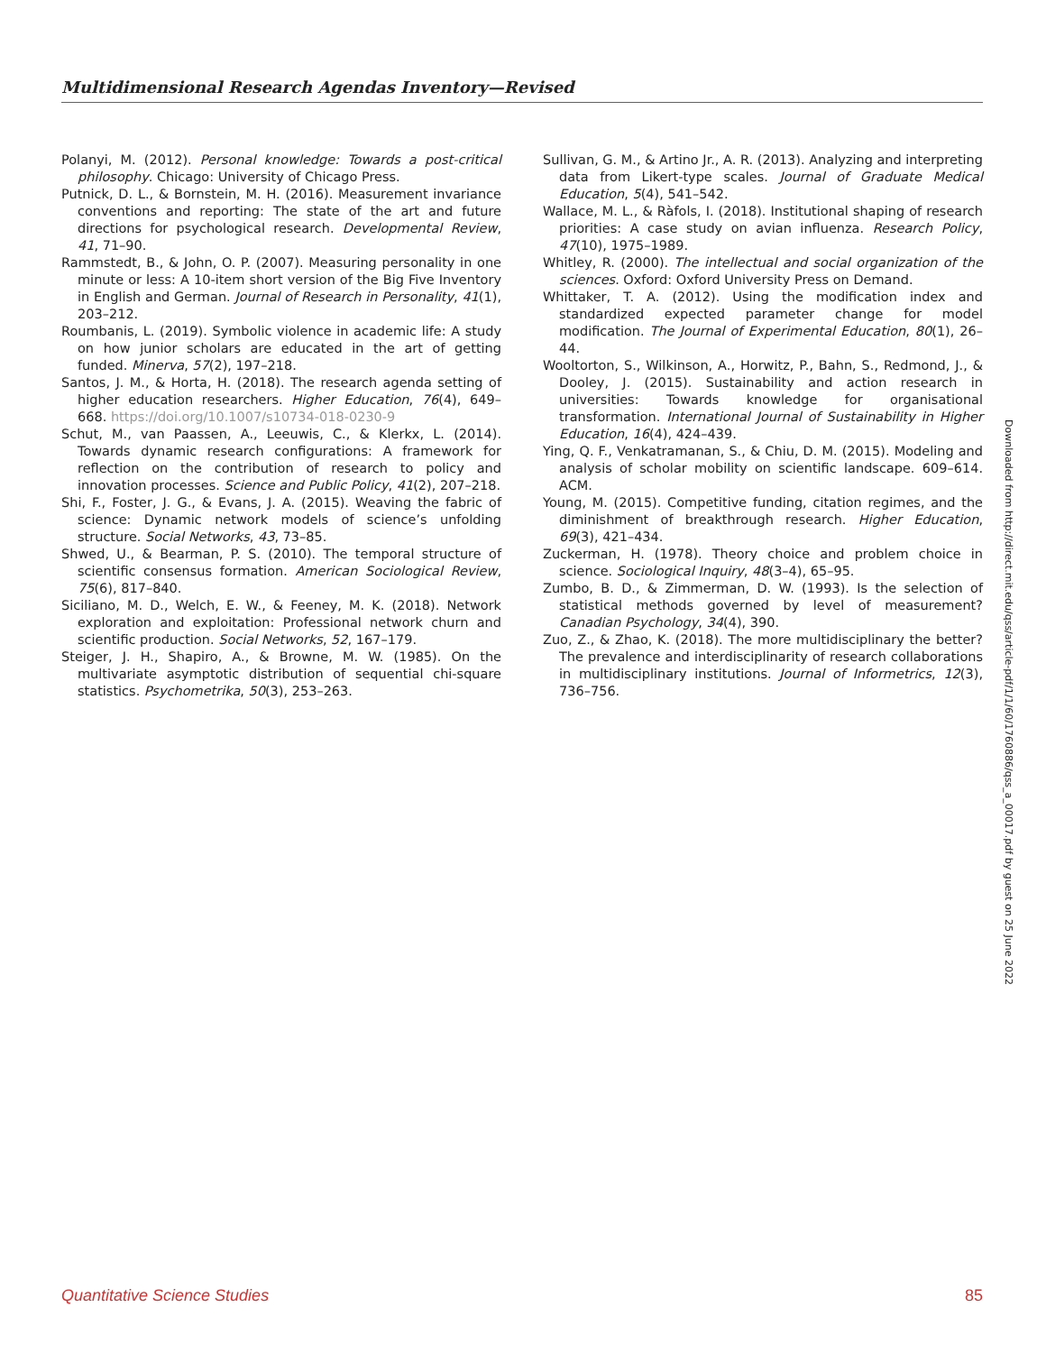Multidimensional Research Agendas Inventory—Revised
Polanyi, M. (2012). Personal knowledge: Towards a post-critical philosophy. Chicago: University of Chicago Press.
Putnick, D. L., & Bornstein, M. H. (2016). Measurement invariance conventions and reporting: The state of the art and future directions for psychological research. Developmental Review, 41, 71–90.
Rammstedt, B., & John, O. P. (2007). Measuring personality in one minute or less: A 10-item short version of the Big Five Inventory in English and German. Journal of Research in Personality, 41(1), 203–212.
Roumbanis, L. (2019). Symbolic violence in academic life: A study on how junior scholars are educated in the art of getting funded. Minerva, 57(2), 197–218.
Santos, J. M., & Horta, H. (2018). The research agenda setting of higher education researchers. Higher Education, 76(4), 649–668. https://doi.org/10.1007/s10734-018-0230-9
Schut, M., van Paassen, A., Leeuwis, C., & Klerkx, L. (2014). Towards dynamic research configurations: A framework for reflection on the contribution of research to policy and innovation processes. Science and Public Policy, 41(2), 207–218.
Shi, F., Foster, J. G., & Evans, J. A. (2015). Weaving the fabric of science: Dynamic network models of science’s unfolding structure. Social Networks, 43, 73–85.
Shwed, U., & Bearman, P. S. (2010). The temporal structure of scientific consensus formation. American Sociological Review, 75(6), 817–840.
Siciliano, M. D., Welch, E. W., & Feeney, M. K. (2018). Network exploration and exploitation: Professional network churn and scientific production. Social Networks, 52, 167–179.
Steiger, J. H., Shapiro, A., & Browne, M. W. (1985). On the multivariate asymptotic distribution of sequential chi-square statistics. Psychometrika, 50(3), 253–263.
Sullivan, G. M., & Artino Jr., A. R. (2013). Analyzing and interpreting data from Likert-type scales. Journal of Graduate Medical Education, 5(4), 541–542.
Wallace, M. L., & Ràfols, I. (2018). Institutional shaping of research priorities: A case study on avian influenza. Research Policy, 47(10), 1975–1989.
Whitley, R. (2000). The intellectual and social organization of the sciences. Oxford: Oxford University Press on Demand.
Whittaker, T. A. (2012). Using the modification index and standardized expected parameter change for model modification. The Journal of Experimental Education, 80(1), 26–44.
Wooltorton, S., Wilkinson, A., Horwitz, P., Bahn, S., Redmond, J., & Dooley, J. (2015). Sustainability and action research in universities: Towards knowledge for organisational transformation. International Journal of Sustainability in Higher Education, 16(4), 424–439.
Ying, Q. F., Venkatramanan, S., & Chiu, D. M. (2015). Modeling and analysis of scholar mobility on scientific landscape. 609–614. ACM.
Young, M. (2015). Competitive funding, citation regimes, and the diminishment of breakthrough research. Higher Education, 69(3), 421–434.
Zuckerman, H. (1978). Theory choice and problem choice in science. Sociological Inquiry, 48(3–4), 65–95.
Zumbo, B. D., & Zimmerman, D. W. (1993). Is the selection of statistical methods governed by level of measurement? Canadian Psychology, 34(4), 390.
Zuo, Z., & Zhao, K. (2018). The more multidisciplinary the better? The prevalence and interdisciplinarity of research collaborations in multidisciplinary institutions. Journal of Informetrics, 12(3), 736–756.
Downloaded from http://direct.mit.edu/qss/article-pdf/1/1/60/1760886/qss_a_00017.pdf by guest on 25 June 2022
Quantitative Science Studies 85